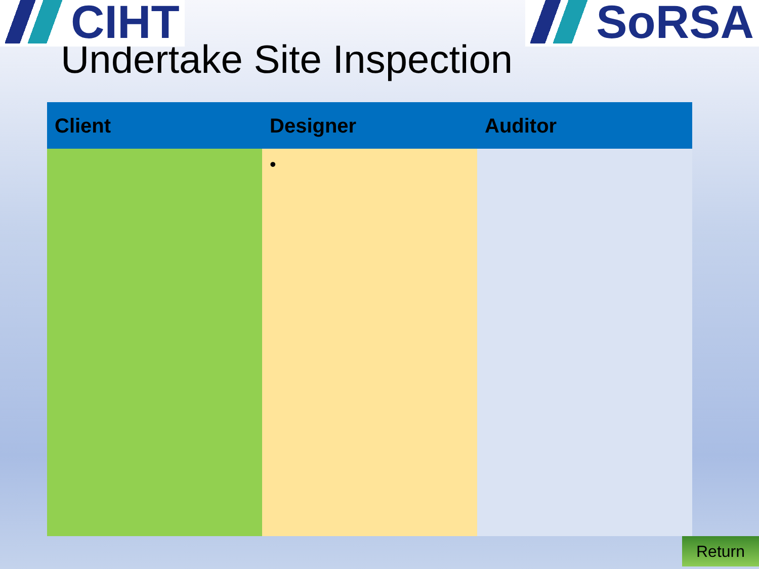CIHT SoRSA
Undertake Site Inspection
| Client | Designer | Auditor |
| --- | --- | --- |
| | • | |
Return